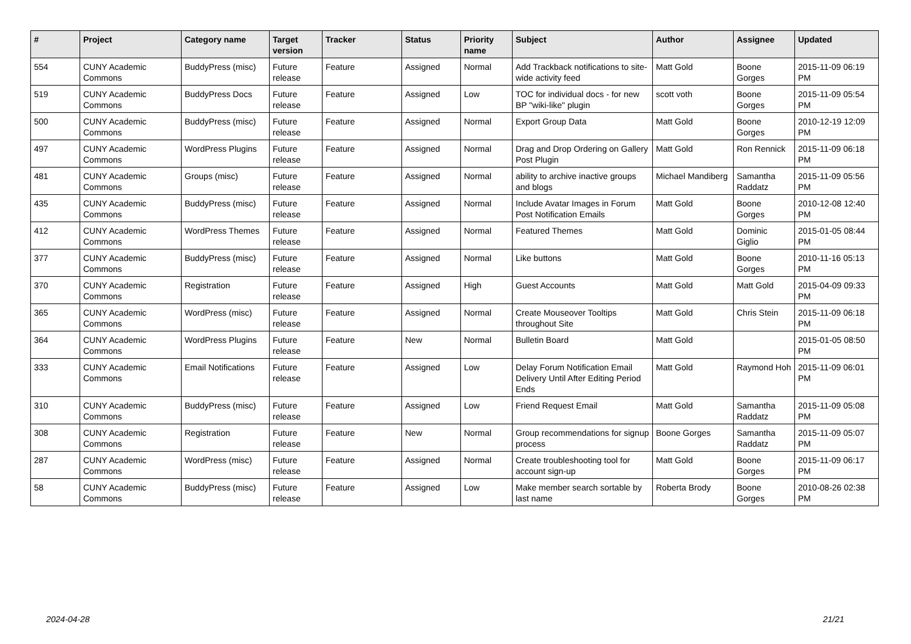| # | Project | Category name | Target version | Tracker | Status | Priority name | Subject | Author | Assignee | Updated |
| --- | --- | --- | --- | --- | --- | --- | --- | --- | --- | --- |
| 554 | CUNY Academic Commons | BuddyPress (misc) | Future release | Feature | Assigned | Normal | Add Trackback notifications to site-wide activity feed | Matt Gold | Boone Gorges | 2015-11-09 06:19 PM |
| 519 | CUNY Academic Commons | BuddyPress Docs | Future release | Feature | Assigned | Low | TOC for individual docs - for new BP "wiki-like" plugin | scott voth | Boone Gorges | 2015-11-09 05:54 PM |
| 500 | CUNY Academic Commons | BuddyPress (misc) | Future release | Feature | Assigned | Normal | Export Group Data | Matt Gold | Boone Gorges | 2010-12-19 12:09 PM |
| 497 | CUNY Academic Commons | WordPress Plugins | Future release | Feature | Assigned | Normal | Drag and Drop Ordering on Gallery Post Plugin | Matt Gold | Ron Rennick | 2015-11-09 06:18 PM |
| 481 | CUNY Academic Commons | Groups (misc) | Future release | Feature | Assigned | Normal | ability to archive inactive groups and blogs | Michael Mandiberg | Samantha Raddatz | 2015-11-09 05:56 PM |
| 435 | CUNY Academic Commons | BuddyPress (misc) | Future release | Feature | Assigned | Normal | Include Avatar Images in Forum Post Notification Emails | Matt Gold | Boone Gorges | 2010-12-08 12:40 PM |
| 412 | CUNY Academic Commons | WordPress Themes | Future release | Feature | Assigned | Normal | Featured Themes | Matt Gold | Dominic Giglio | 2015-01-05 08:44 PM |
| 377 | CUNY Academic Commons | BuddyPress (misc) | Future release | Feature | Assigned | Normal | Like buttons | Matt Gold | Boone Gorges | 2010-11-16 05:13 PM |
| 370 | CUNY Academic Commons | Registration | Future release | Feature | Assigned | High | Guest Accounts | Matt Gold | Matt Gold | 2015-04-09 09:33 PM |
| 365 | CUNY Academic Commons | WordPress (misc) | Future release | Feature | Assigned | Normal | Create Mouseover Tooltips throughout Site | Matt Gold | Chris Stein | 2015-11-09 06:18 PM |
| 364 | CUNY Academic Commons | WordPress Plugins | Future release | Feature | New | Normal | Bulletin Board | Matt Gold | | 2015-01-05 08:50 PM |
| 333 | CUNY Academic Commons | Email Notifications | Future release | Feature | Assigned | Low | Delay Forum Notification Email Delivery Until After Editing Period Ends | Matt Gold | Raymond Hoh | 2015-11-09 06:01 PM |
| 310 | CUNY Academic Commons | BuddyPress (misc) | Future release | Feature | Assigned | Low | Friend Request Email | Matt Gold | Samantha Raddatz | 2015-11-09 05:08 PM |
| 308 | CUNY Academic Commons | Registration | Future release | Feature | New | Normal | Group recommendations for signup process | Boone Gorges | Samantha Raddatz | 2015-11-09 05:07 PM |
| 287 | CUNY Academic Commons | WordPress (misc) | Future release | Feature | Assigned | Normal | Create troubleshooting tool for account sign-up | Matt Gold | Boone Gorges | 2015-11-09 06:17 PM |
| 58 | CUNY Academic Commons | BuddyPress (misc) | Future release | Feature | Assigned | Low | Make member search sortable by last name | Roberta Brody | Boone Gorges | 2010-08-26 02:38 PM |
2024-04-28 21/21